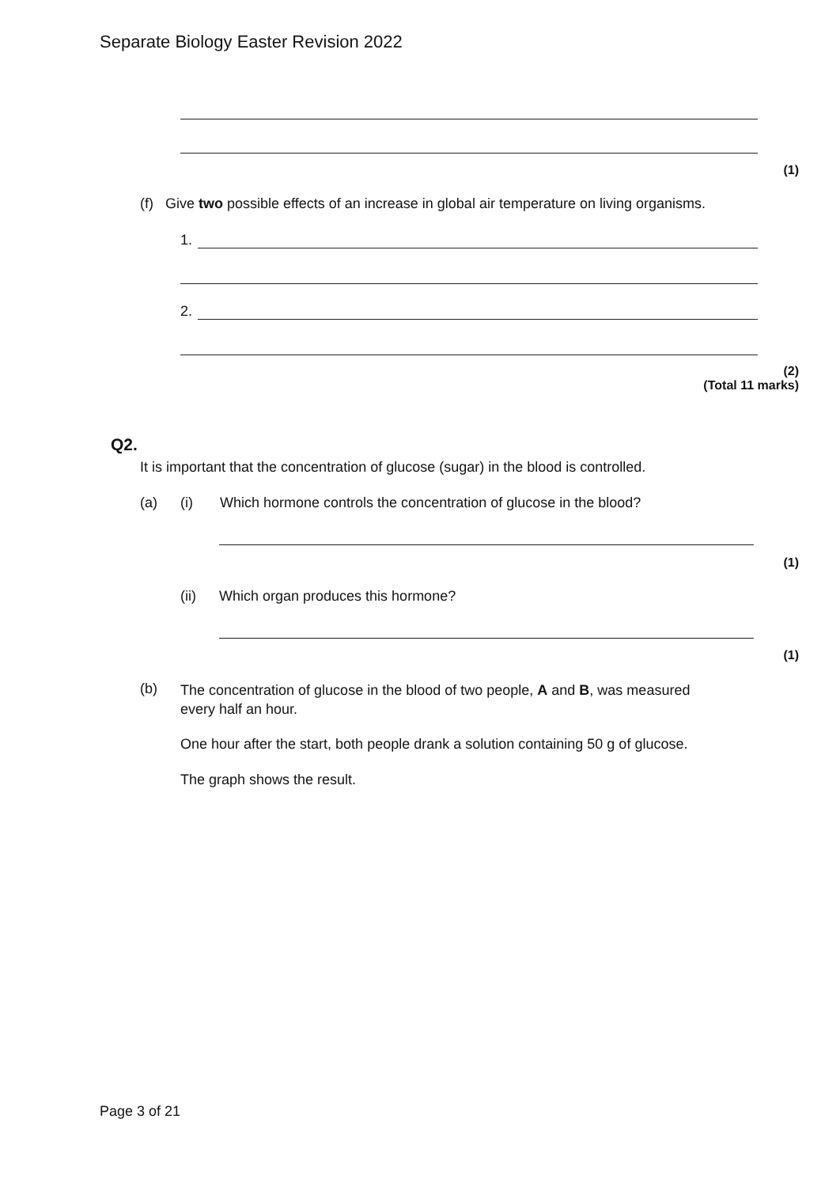Separate Biology Easter Revision 2022
(1)
(f) Give two possible effects of an increase in global air temperature on living organisms.
1.
2.
(2)
(Total 11 marks)
Q2.
It is important that the concentration of glucose (sugar) in the blood is controlled.
(a) (i) Which hormone controls the concentration of glucose in the blood?
(1)
(ii) Which organ produces this hormone?
(1)
(b)
The concentration of glucose in the blood of two people, A and B, was measured
every half an hour.
One hour after the start, both people drank a solution containing 50 g of glucose.
The graph shows the result.
Page 3 of 21